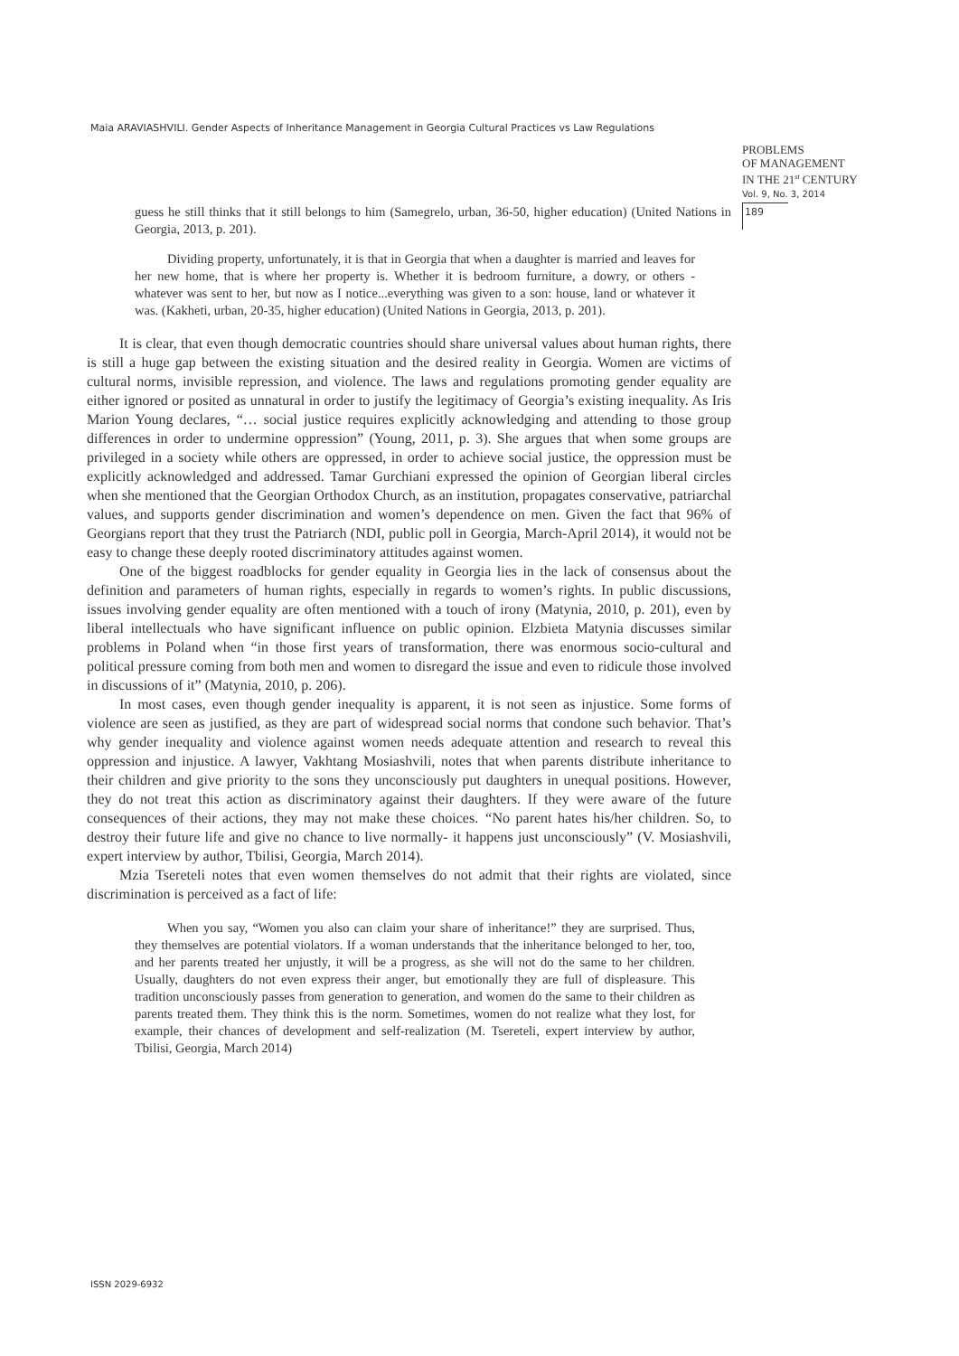Maia ARAVIASHVILI. Gender Aspects of Inheritance Management in Georgia Cultural Practices vs Law Regulations
PROBLEMS
OF MANAGEMENT
IN THE 21<sup>st</sup> CENTURY
Vol. 9, No. 3, 2014
189
guess he still thinks that it still belongs to him (Samegrelo, urban, 36-50, higher education) (United Nations in Georgia, 2013, p. 201).
Dividing property, unfortunately, it is that in Georgia that when a daughter is married and leaves for her new home, that is where her property is. Whether it is bedroom furniture, a dowry, or others - whatever was sent to her, but now as I notice...everything was given to a son: house, land or whatever it was. (Kakheti, urban, 20-35, higher education) (United Nations in Georgia, 2013, p. 201).
It is clear, that even though democratic countries should share universal values about human rights, there is still a huge gap between the existing situation and the desired reality in Georgia. Women are victims of cultural norms, invisible repression, and violence. The laws and regulations promoting gender equality are either ignored or posited as unnatural in order to justify the legitimacy of Georgia’s existing inequality. As Iris Marion Young declares, “… social justice requires explicitly acknowledging and attending to those group differences in order to undermine oppression” (Young, 2011, p. 3). She argues that when some groups are privileged in a society while others are oppressed, in order to achieve social justice, the oppression must be explicitly acknowledged and addressed. Tamar Gurchiani expressed the opinion of Georgian liberal circles when she mentioned that the Georgian Orthodox Church, as an institution, propagates conservative, patriarchal values, and supports gender discrimination and women’s dependence on men. Given the fact that 96% of Georgians report that they trust the Patriarch (NDI, public poll in Georgia, March-April 2014), it would not be easy to change these deeply rooted discriminatory attitudes against women.
One of the biggest roadblocks for gender equality in Georgia lies in the lack of consensus about the definition and parameters of human rights, especially in regards to women’s rights. In public discussions, issues involving gender equality are often mentioned with a touch of irony (Matynia, 2010, p. 201), even by liberal intellectuals who have significant influence on public opinion. Elzbieta Matynia discusses similar problems in Poland when “in those first years of transformation, there was enormous socio-cultural and political pressure coming from both men and women to disregard the issue and even to ridicule those involved in discussions of it” (Matynia, 2010, p. 206).
In most cases, even though gender inequality is apparent, it is not seen as injustice. Some forms of violence are seen as justified, as they are part of widespread social norms that condone such behavior. That’s why gender inequality and violence against women needs adequate attention and research to reveal this oppression and injustice. A lawyer, Vakhtang Mosiashvili, notes that when parents distribute inheritance to their children and give priority to the sons they unconsciously put daughters in unequal positions. However, they do not treat this action as discriminatory against their daughters. If they were aware of the future consequences of their actions, they may not make these choices. “No parent hates his/her children. So, to destroy their future life and give no chance to live normally- it happens just unconsciously” (V. Mosiashvili, expert interview by author, Tbilisi, Georgia, March 2014).
Mzia Tsereteli notes that even women themselves do not admit that their rights are violated, since discrimination is perceived as a fact of life:
When you say, “Women you also can claim your share of inheritance!” they are surprised. Thus, they themselves are potential violators. If a woman understands that the inheritance belonged to her, too, and her parents treated her unjustly, it will be a progress, as she will not do the same to her children. Usually, daughters do not even express their anger, but emotionally they are full of displeasure. This tradition unconsciously passes from generation to generation, and women do the same to their children as parents treated them. They think this is the norm. Sometimes, women do not realize what they lost, for example, their chances of development and self-realization (M. Tsereteli, expert interview by author, Tbilisi, Georgia, March 2014)
ISSN 2029-6932